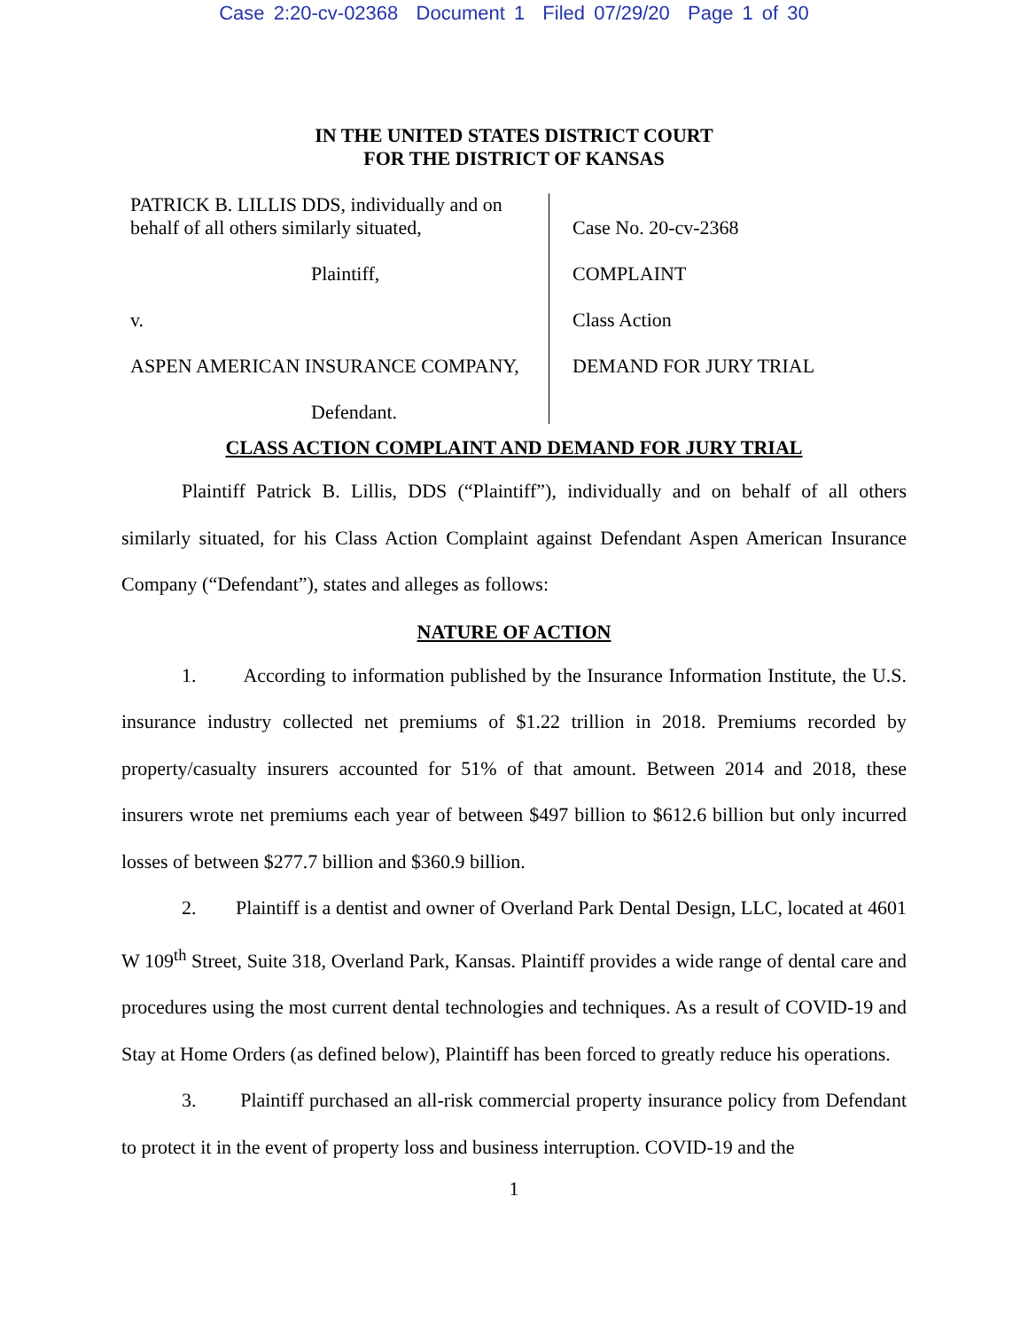Case 2:20-cv-02368 Document 1 Filed 07/29/20 Page 1 of 30
IN THE UNITED STATES DISTRICT COURT
FOR THE DISTRICT OF KANSAS
PATRICK B. LILLIS DDS, individually and on
behalf of all others similarly situated,
Plaintiff,
v.
ASPEN AMERICAN INSURANCE COMPANY,
Defendant.
Case No. 20-cv-2368
COMPLAINT
Class Action
DEMAND FOR JURY TRIAL
CLASS ACTION COMPLAINT AND DEMAND FOR JURY TRIAL
Plaintiff Patrick B. Lillis, DDS (“Plaintiff”), individually and on behalf of all others similarly situated, for his Class Action Complaint against Defendant Aspen American Insurance Company (“Defendant”), states and alleges as follows:
NATURE OF ACTION
1. According to information published by the Insurance Information Institute, the U.S. insurance industry collected net premiums of $1.22 trillion in 2018. Premiums recorded by property/casualty insurers accounted for 51% of that amount. Between 2014 and 2018, these insurers wrote net premiums each year of between $497 billion to $612.6 billion but only incurred losses of between $277.7 billion and $360.9 billion.
2. Plaintiff is a dentist and owner of Overland Park Dental Design, LLC, located at 4601 W 109<sup>th</sup> Street, Suite 318, Overland Park, Kansas. Plaintiff provides a wide range of dental care and procedures using the most current dental technologies and techniques. As a result of COVID-19 and Stay at Home Orders (as defined below), Plaintiff has been forced to greatly reduce his operations.
3. Plaintiff purchased an all-risk commercial property insurance policy from Defendant to protect it in the event of property loss and business interruption. COVID-19 and the
1